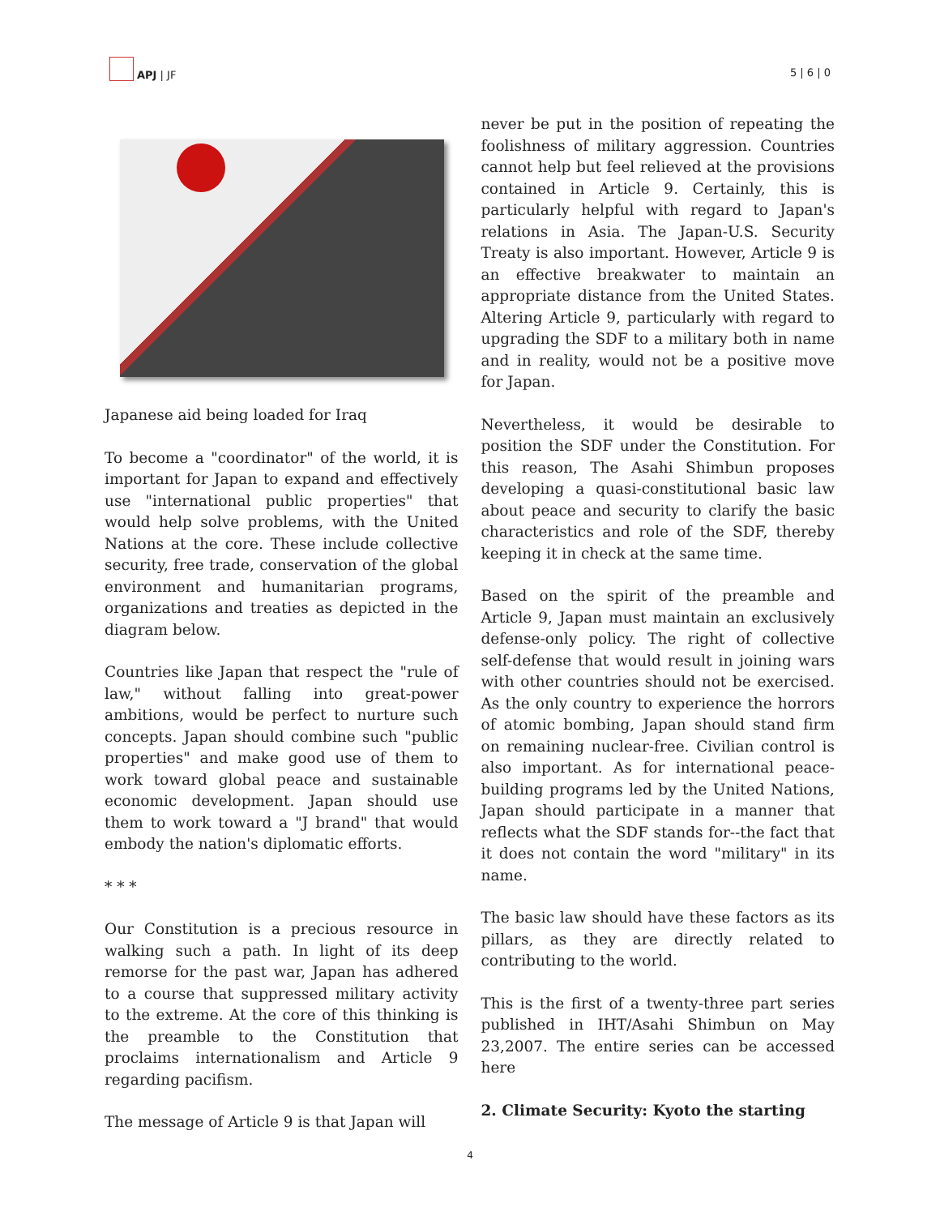APJ | JF
5 | 6 | 0
Japanese aid being loaded for Iraq
To become a "coordinator" of the world, it is important for Japan to expand and effectively use "international public properties" that would help solve problems, with the United Nations at the core. These include collective security, free trade, conservation of the global environment and humanitarian programs, organizations and treaties as depicted in the diagram below.
Countries like Japan that respect the "rule of law," without falling into great-power ambitions, would be perfect to nurture such concepts. Japan should combine such "public properties" and make good use of them to work toward global peace and sustainable economic development. Japan should use them to work toward a "J brand" that would embody the nation's diplomatic efforts.
* * *
Our Constitution is a precious resource in walking such a path. In light of its deep remorse for the past war, Japan has adhered to a course that suppressed military activity to the extreme. At the core of this thinking is the preamble to the Constitution that proclaims internationalism and Article 9 regarding pacifism.
The message of Article 9 is that Japan will
never be put in the position of repeating the foolishness of military aggression. Countries cannot help but feel relieved at the provisions contained in Article 9. Certainly, this is particularly helpful with regard to Japan's relations in Asia. The Japan-U.S. Security Treaty is also important. However, Article 9 is an effective breakwater to maintain an appropriate distance from the United States. Altering Article 9, particularly with regard to upgrading the SDF to a military both in name and in reality, would not be a positive move for Japan.
Nevertheless, it would be desirable to position the SDF under the Constitution. For this reason, The Asahi Shimbun proposes developing a quasi-constitutional basic law about peace and security to clarify the basic characteristics and role of the SDF, thereby keeping it in check at the same time.
Based on the spirit of the preamble and Article 9, Japan must maintain an exclusively defense-only policy. The right of collective self-defense that would result in joining wars with other countries should not be exercised. As the only country to experience the horrors of atomic bombing, Japan should stand firm on remaining nuclear-free. Civilian control is also important. As for international peace-building programs led by the United Nations, Japan should participate in a manner that reflects what the SDF stands for--the fact that it does not contain the word "military" in its name.
The basic law should have these factors as its pillars, as they are directly related to contributing to the world.
This is the first of a twenty-three part series published in IHT/Asahi Shimbun on May 23,2007. The entire series can be accessed here
2. Climate Security: Kyoto the starting
4